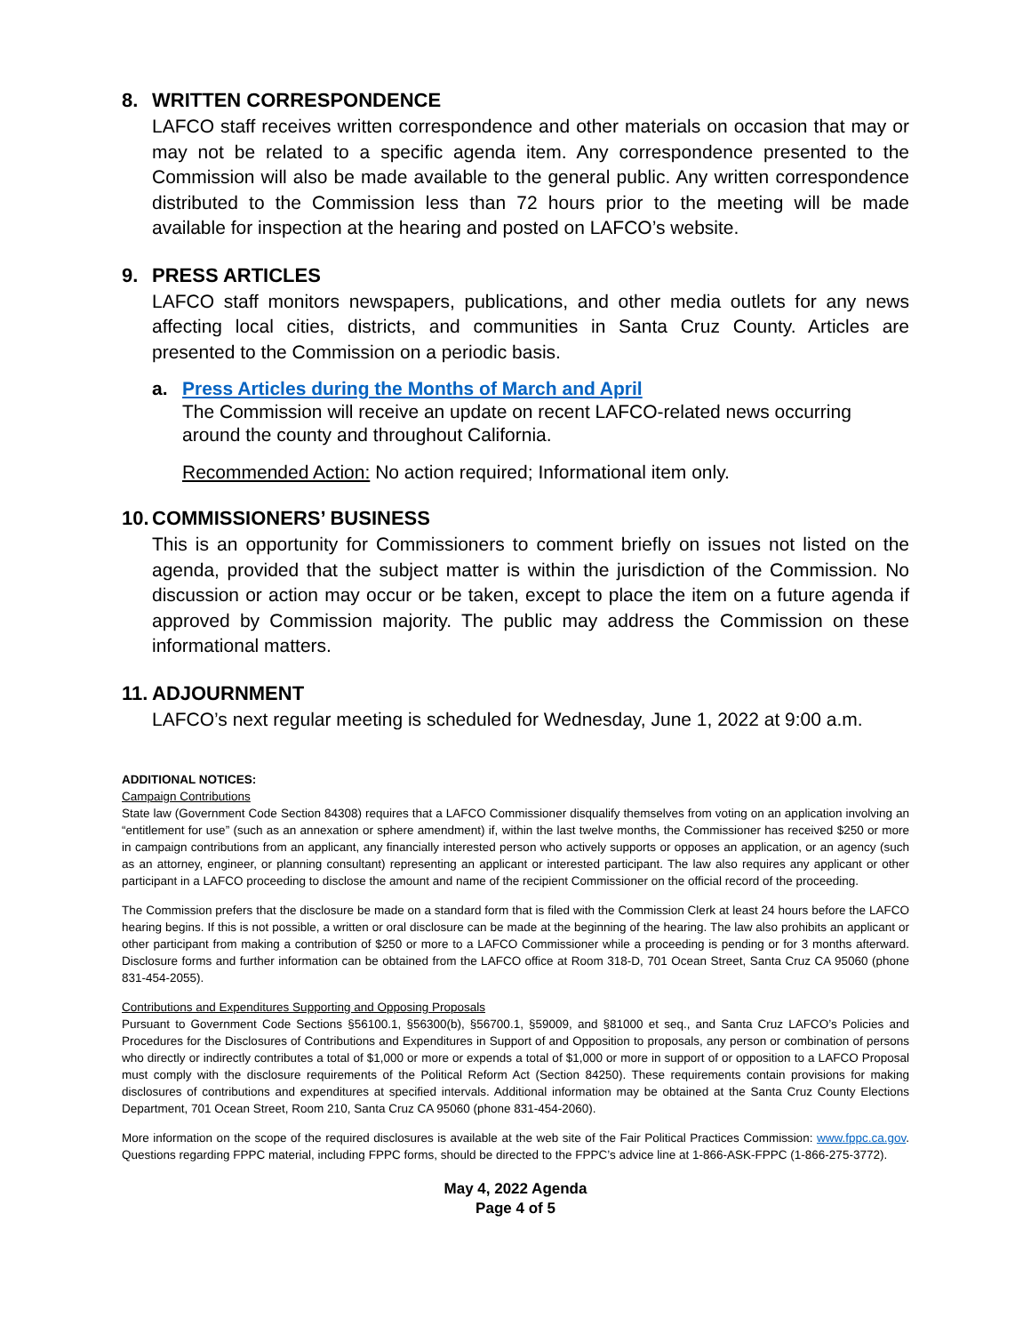8. WRITTEN CORRESPONDENCE
LAFCO staff receives written correspondence and other materials on occasion that may or may not be related to a specific agenda item. Any correspondence presented to the Commission will also be made available to the general public. Any written correspondence distributed to the Commission less than 72 hours prior to the meeting will be made available for inspection at the hearing and posted on LAFCO’s website.
9. PRESS ARTICLES
LAFCO staff monitors newspapers, publications, and other media outlets for any news affecting local cities, districts, and communities in Santa Cruz County. Articles are presented to the Commission on a periodic basis.
a. Press Articles during the Months of March and April
The Commission will receive an update on recent LAFCO-related news occurring around the county and throughout California.
Recommended Action: No action required; Informational item only.
10. COMMISSIONERS’ BUSINESS
This is an opportunity for Commissioners to comment briefly on issues not listed on the agenda, provided that the subject matter is within the jurisdiction of the Commission. No discussion or action may occur or be taken, except to place the item on a future agenda if approved by Commission majority. The public may address the Commission on these informational matters.
11. ADJOURNMENT
LAFCO’s next regular meeting is scheduled for Wednesday, June 1, 2022 at 9:00 a.m.
ADDITIONAL NOTICES:
Campaign Contributions
State law (Government Code Section 84308) requires that a LAFCO Commissioner disqualify themselves from voting on an application involving an “entitlement for use” (such as an annexation or sphere amendment) if, within the last twelve months, the Commissioner has received $250 or more in campaign contributions from an applicant, any financially interested person who actively supports or opposes an application, or an agency (such as an attorney, engineer, or planning consultant) representing an applicant or interested participant. The law also requires any applicant or other participant in a LAFCO proceeding to disclose the amount and name of the recipient Commissioner on the official record of the proceeding.
The Commission prefers that the disclosure be made on a standard form that is filed with the Commission Clerk at least 24 hours before the LAFCO hearing begins. If this is not possible, a written or oral disclosure can be made at the beginning of the hearing. The law also prohibits an applicant or other participant from making a contribution of $250 or more to a LAFCO Commissioner while a proceeding is pending or for 3 months afterward. Disclosure forms and further information can be obtained from the LAFCO office at Room 318-D, 701 Ocean Street, Santa Cruz CA 95060 (phone 831-454-2055).
Contributions and Expenditures Supporting and Opposing Proposals
Pursuant to Government Code Sections §56100.1, §56300(b), §56700.1, §59009, and §81000 et seq., and Santa Cruz LAFCO’s Policies and Procedures for the Disclosures of Contributions and Expenditures in Support of and Opposition to proposals, any person or combination of persons who directly or indirectly contributes a total of $1,000 or more or expends a total of $1,000 or more in support of or opposition to a LAFCO Proposal must comply with the disclosure requirements of the Political Reform Act (Section 84250). These requirements contain provisions for making disclosures of contributions and expenditures at specified intervals. Additional information may be obtained at the Santa Cruz County Elections Department, 701 Ocean Street, Room 210, Santa Cruz CA 95060 (phone 831-454-2060).
More information on the scope of the required disclosures is available at the web site of the Fair Political Practices Commission: www.fppc.ca.gov. Questions regarding FPPC material, including FPPC forms, should be directed to the FPPC’s advice line at 1-866-ASK-FPPC (1-866-275-3772).
May 4, 2022 Agenda
Page 4 of 5